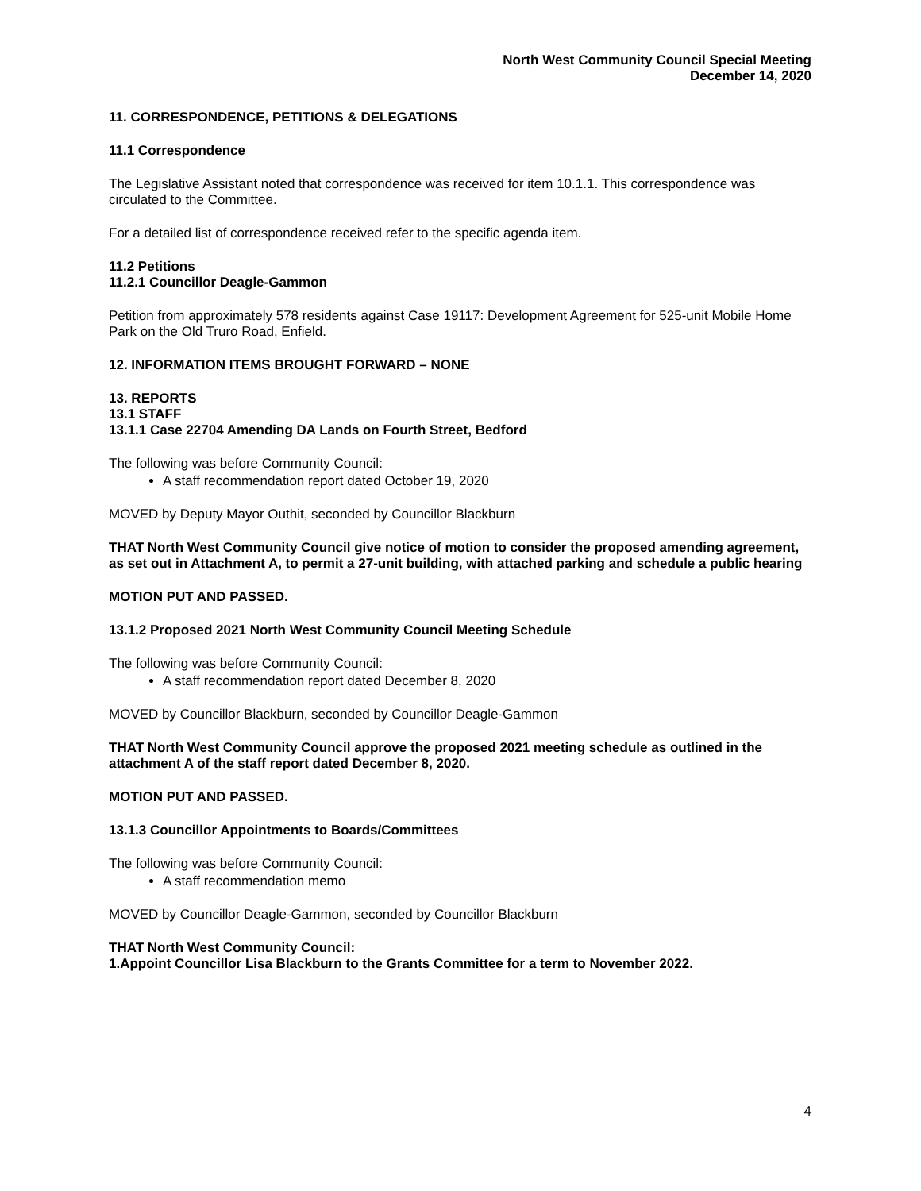North West Community Council Special Meeting
December 14, 2020
11. CORRESPONDENCE, PETITIONS & DELEGATIONS
11.1 Correspondence
The Legislative Assistant noted that correspondence was received for item 10.1.1. This correspondence was circulated to the Committee.
For a detailed list of correspondence received refer to the specific agenda item.
11.2 Petitions
11.2.1 Councillor Deagle-Gammon
Petition from approximately 578 residents against Case 19117: Development Agreement for 525-unit Mobile Home Park on the Old Truro Road, Enfield.
12. INFORMATION ITEMS BROUGHT FORWARD – NONE
13. REPORTS
13.1 STAFF
13.1.1 Case 22704 Amending DA Lands on Fourth Street, Bedford
The following was before Community Council:
A staff recommendation report dated October 19, 2020
MOVED by Deputy Mayor Outhit, seconded by Councillor Blackburn
THAT North West Community Council give notice of motion to consider the proposed amending agreement, as set out in Attachment A, to permit a 27-unit building, with attached parking and schedule a public hearing
MOTION PUT AND PASSED.
13.1.2 Proposed 2021 North West Community Council Meeting Schedule
The following was before Community Council:
A staff recommendation report dated December 8, 2020
MOVED by Councillor Blackburn, seconded by Councillor Deagle-Gammon
THAT North West Community Council approve the proposed 2021 meeting schedule as outlined in the attachment A of the staff report dated December 8, 2020.
MOTION PUT AND PASSED.
13.1.3 Councillor Appointments to Boards/Committees
The following was before Community Council:
A staff recommendation memo
MOVED by Councillor Deagle-Gammon, seconded by Councillor Blackburn
THAT North West Community Council:
1.Appoint Councillor Lisa Blackburn to the Grants Committee for a term to November 2022.
4